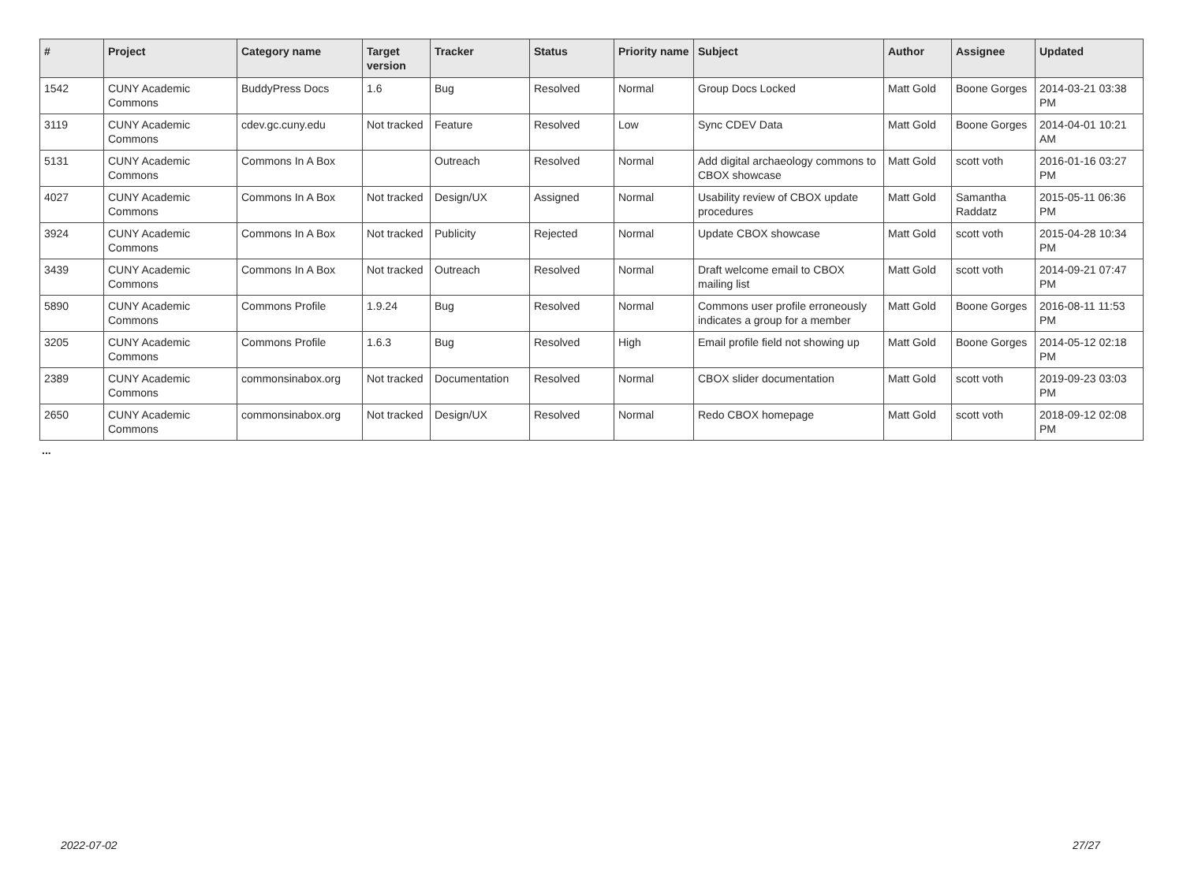| # | Project | Category name | Target version | Tracker | Status | Priority name | Subject | Author | Assignee | Updated |
| --- | --- | --- | --- | --- | --- | --- | --- | --- | --- | --- |
| 1542 | CUNY Academic Commons | BuddyPress Docs | 1.6 | Bug | Resolved | Normal | Group Docs Locked | Matt Gold | Boone Gorges | 2014-03-21 03:38 PM |
| 3119 | CUNY Academic Commons | cdev.gc.cuny.edu | Not tracked | Feature | Resolved | Low | Sync CDEV Data | Matt Gold | Boone Gorges | 2014-04-01 10:21 AM |
| 5131 | CUNY Academic Commons | Commons In A Box | | Outreach | Resolved | Normal | Add digital archaeology commons to CBOX showcase | Matt Gold | scott voth | 2016-01-16 03:27 PM |
| 4027 | CUNY Academic Commons | Commons In A Box | Not tracked | Design/UX | Assigned | Normal | Usability review of CBOX update procedures | Matt Gold | Samantha Raddatz | 2015-05-11 06:36 PM |
| 3924 | CUNY Academic Commons | Commons In A Box | Not tracked | Publicity | Rejected | Normal | Update CBOX showcase | Matt Gold | scott voth | 2015-04-28 10:34 PM |
| 3439 | CUNY Academic Commons | Commons In A Box | Not tracked | Outreach | Resolved | Normal | Draft welcome email to CBOX mailing list | Matt Gold | scott voth | 2014-09-21 07:47 PM |
| 5890 | CUNY Academic Commons | Commons Profile | 1.9.24 | Bug | Resolved | Normal | Commons user profile erroneously indicates a group for a member | Matt Gold | Boone Gorges | 2016-08-11 11:53 PM |
| 3205 | CUNY Academic Commons | Commons Profile | 1.6.3 | Bug | Resolved | High | Email profile field not showing up | Matt Gold | Boone Gorges | 2014-05-12 02:18 PM |
| 2389 | CUNY Academic Commons | commonsinabox.org | Not tracked | Documentation | Resolved | Normal | CBOX slider documentation | Matt Gold | scott voth | 2019-09-23 03:03 PM |
| 2650 | CUNY Academic Commons | commonsinabox.org | Not tracked | Design/UX | Resolved | Normal | Redo CBOX homepage | Matt Gold | scott voth | 2018-09-12 02:08 PM |
...
2022-07-02 27/27